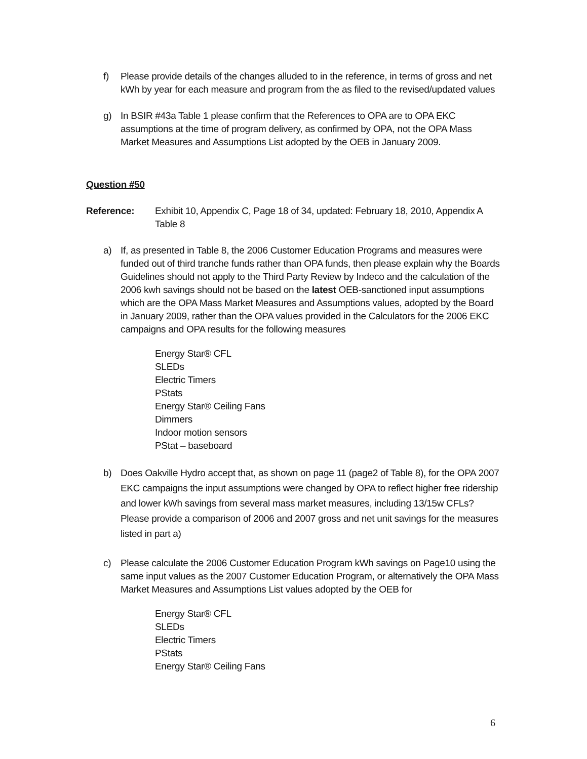f) Please provide details of the changes alluded to in the reference, in terms of gross and net kWh by year for each measure and program from the as filed to the revised/updated values
g) In BSIR #43a Table 1 please confirm that the References to OPA are to OPA EKC assumptions at the time of program delivery, as confirmed by OPA, not the OPA Mass Market Measures and Assumptions List adopted by the OEB in January 2009.
Question #50
Reference: Exhibit 10, Appendix C, Page 18 of 34, updated: February 18, 2010, Appendix A Table 8
a) If, as presented in Table 8, the 2006 Customer Education Programs and measures were funded out of third tranche funds rather than OPA funds, then please explain why the Boards Guidelines should not apply to the Third Party Review by Indeco and the calculation of the 2006 kwh savings should not be based on the latest OEB-sanctioned input assumptions which are the OPA Mass Market Measures and Assumptions values, adopted by the Board in January 2009, rather than the OPA values provided in the Calculators for the 2006 EKC campaigns and OPA results for the following measures
Energy Star® CFL
SLEDs
Electric Timers
PStats
Energy Star® Ceiling Fans
Dimmers
Indoor motion sensors
PStat – baseboard
b) Does Oakville Hydro accept that, as shown on page 11 (page2 of Table 8), for the OPA 2007 EKC campaigns the input assumptions were changed by OPA to reflect higher free ridership and lower kWh savings from several mass market measures, including 13/15w CFLs? Please provide a comparison of 2006 and 2007 gross and net unit savings for the measures listed in part a)
c) Please calculate the 2006 Customer Education Program kWh savings on Page10 using the same input values as the 2007 Customer Education Program, or alternatively the OPA Mass Market Measures and Assumptions List values adopted by the OEB for
Energy Star® CFL
SLEDs
Electric Timers
PStats
Energy Star® Ceiling Fans
6